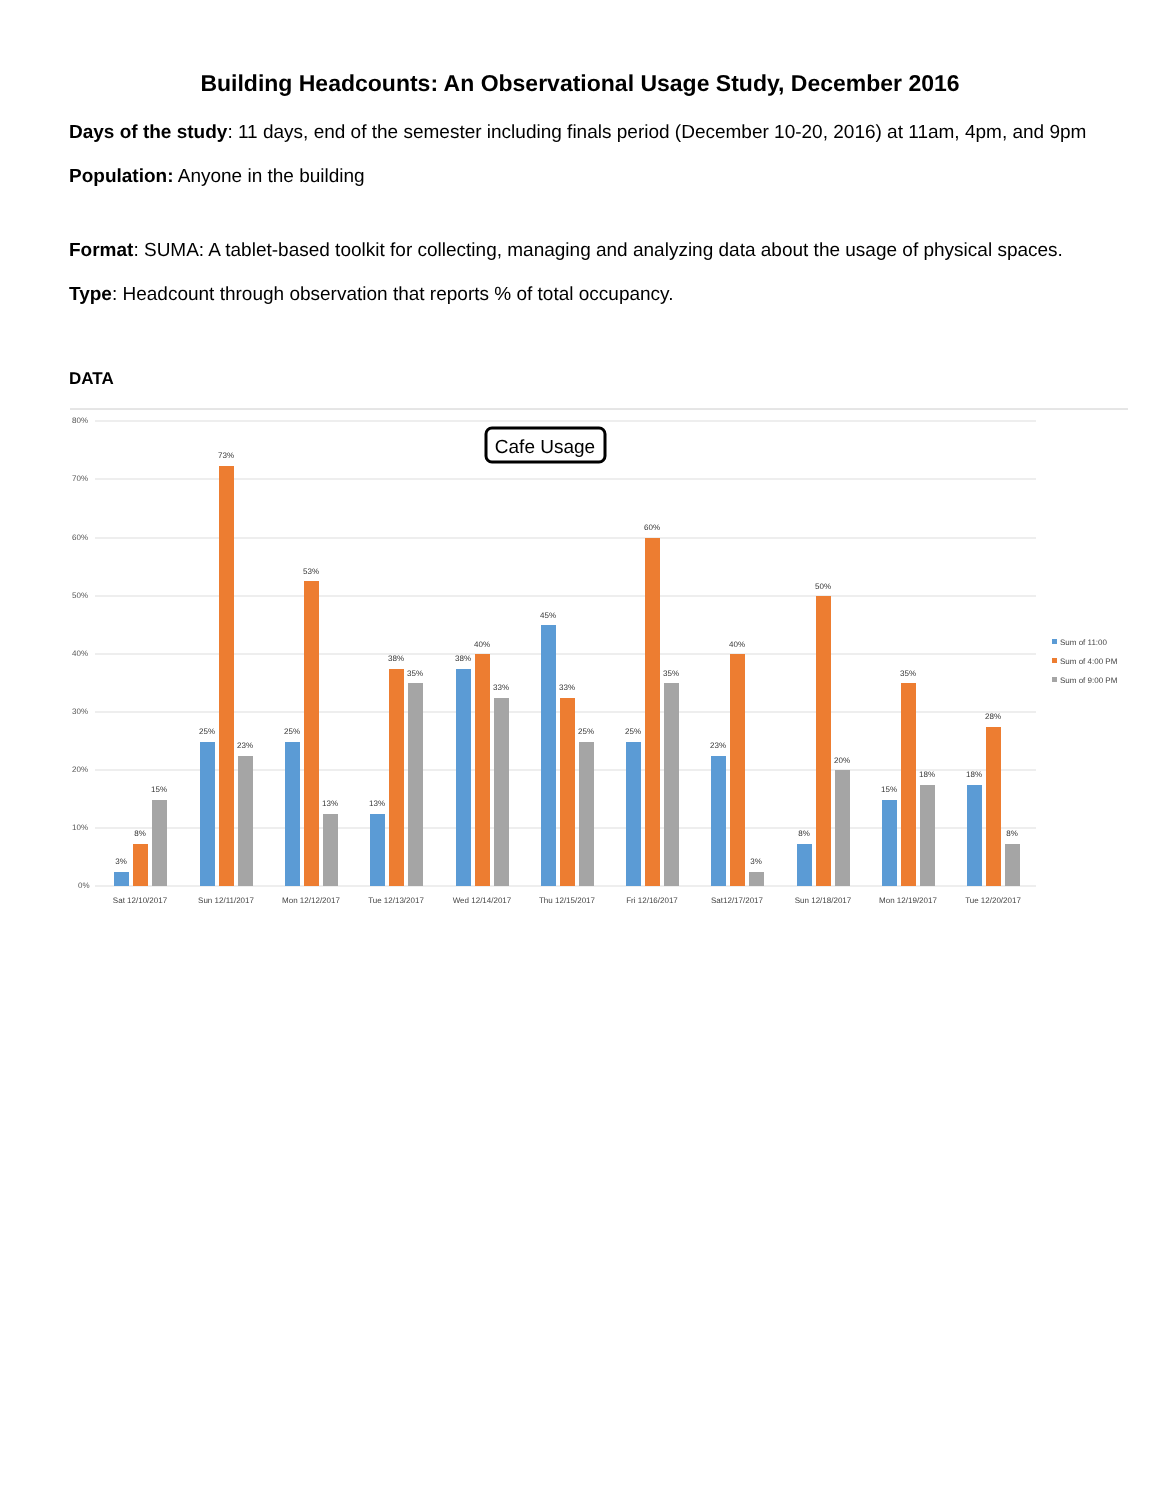Building Headcounts: An Observational Usage Study, December 2016
Days of the study: 11 days, end of the semester including finals period (December 10-20, 2016) at 11am, 4pm, and 9pm
Population: Anyone in the building
Format: SUMA: A tablet-based toolkit for collecting, managing and analyzing data about the usage of physical spaces.
Type: Headcount through observation that reports % of total occupancy.
DATA
80%
70%
60%
50%
40%
30%
20%
10%
0%
Cafe Usage
3%
8%
15%
25%
73%
23%
25%
53%
13%
13%
38%
35%
38%
40%
33%
45%
33%
25%
25%
60%
35%
23%
40%
3%
8%
50%
20%
15%
35%
18%
18%
28%
8%
Sat 12/10/2017
Sun 12/11/2017
Mon 12/12/2017
Tue 12/13/2017
Wed 12/14/2017
Thu 12/15/2017
Fri 12/16/2017
Sat12/17/2017
Sun 12/18/2017
Mon 12/19/2017
Tue 12/20/2017
Sum of 11:00
Sum of 4:00 PM
Sum of 9:00 PM